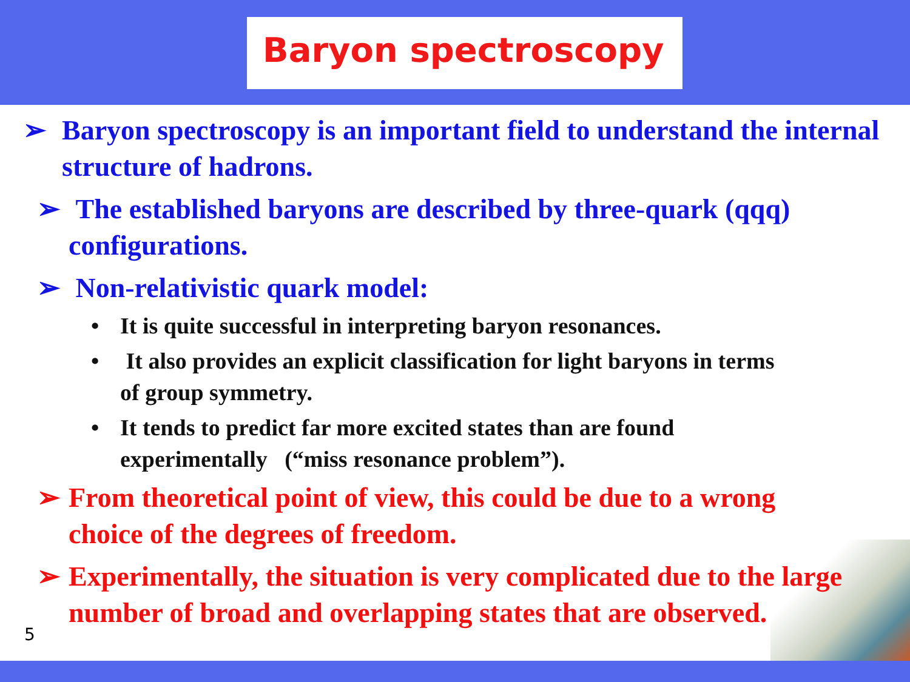Baryon spectroscopy
➢ Baryon spectroscopy is an important field to understand the internal structure of hadrons.
➢ The established baryons are described by three-quark (qqq) configurations.
➢ Non-relativistic quark model:
• It is quite successful in interpreting baryon resonances.
• It also provides an explicit classification for light baryons in terms of group symmetry.
• It tends to predict far more excited states than are found experimentally (“miss resonance problem”).
➢ From theoretical point of view, this could be due to a wrong choice of the degrees of freedom.
➢ Experimentally, the situation is very complicated due to the large number of broad and overlapping states that are observed.
5